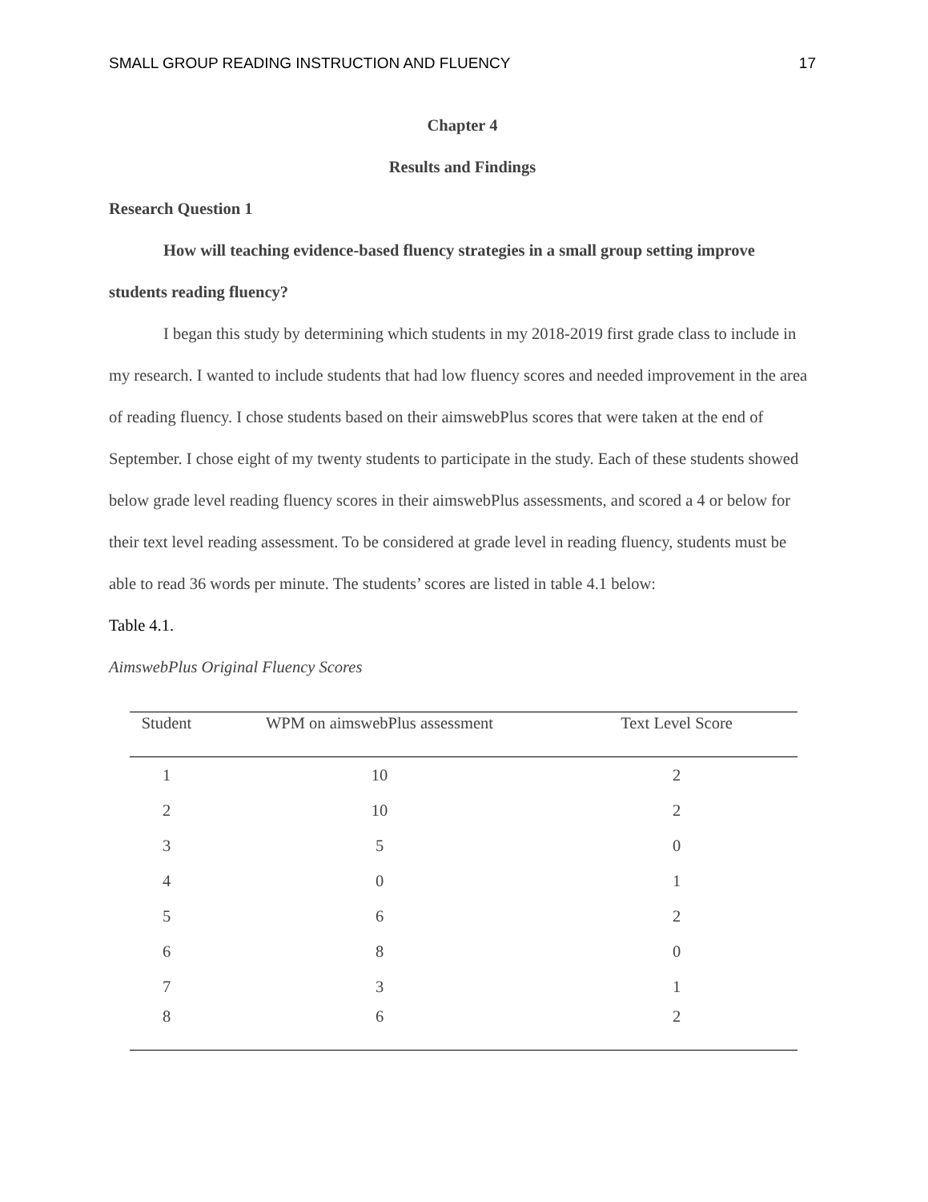SMALL GROUP READING INSTRUCTION AND FLUENCY 17
Chapter 4
Results and Findings
Research Question 1
How will teaching evidence-based fluency strategies in a small group setting improve students reading fluency?
I began this study by determining which students in my 2018-2019 first grade class to include in my research. I wanted to include students that had low fluency scores and needed improvement in the area of reading fluency. I chose students based on their aimswebPlus scores that were taken at the end of September. I chose eight of my twenty students to participate in the study. Each of these students showed below grade level reading fluency scores in their aimswebPlus assessments, and scored a 4 or below for their text level reading assessment. To be considered at grade level in reading fluency, students must be able to read 36 words per minute. The students’ scores are listed in table 4.1 below:
Table 4.1.
AimswebPlus Original Fluency Scores
| Student | WPM on aimswebPlus assessment | Text Level Score |
| --- | --- | --- |
| 1 | 10 | 2 |
| 2 | 10 | 2 |
| 3 | 5 | 0 |
| 4 | 0 | 1 |
| 5 | 6 | 2 |
| 6 | 8 | 0 |
| 7 | 3 | 1 |
| 8 | 6 | 2 |